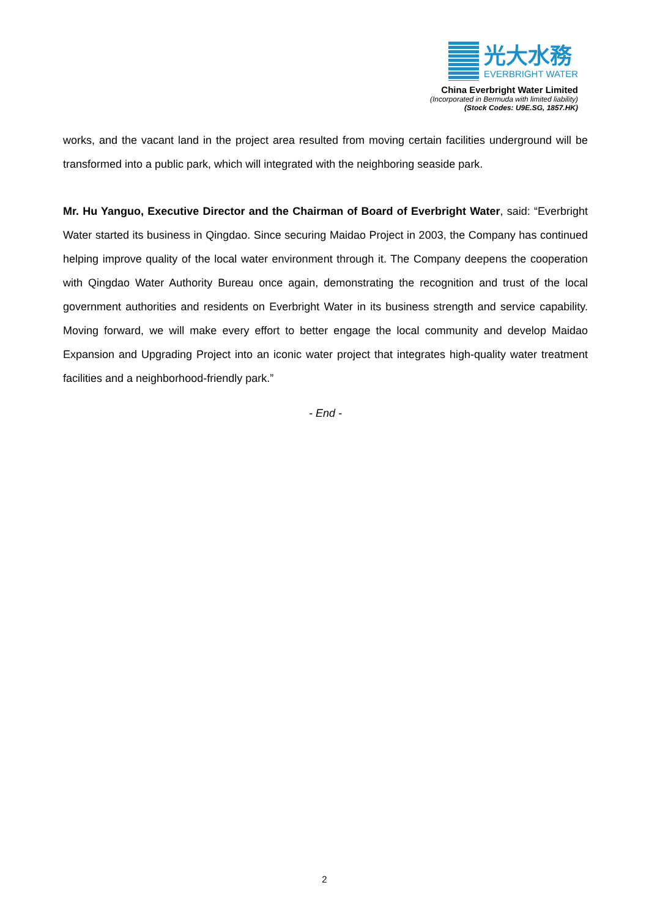光大水務
EVERBRIGHT WATER
China Everbright Water Limited
(Incorporated in Bermuda with limited liability)
(Stock Codes: U9E.SG, 1857.HK)
works, and the vacant land in the project area resulted from moving certain facilities underground will be transformed into a public park, which will integrated with the neighboring seaside park.
Mr. Hu Yanguo, Executive Director and the Chairman of Board of Everbright Water, said: “Everbright Water started its business in Qingdao. Since securing Maidao Project in 2003, the Company has continued helping improve quality of the local water environment through it. The Company deepens the cooperation with Qingdao Water Authority Bureau once again, demonstrating the recognition and trust of the local government authorities and residents on Everbright Water in its business strength and service capability. Moving forward, we will make every effort to better engage the local community and develop Maidao Expansion and Upgrading Project into an iconic water project that integrates high-quality water treatment facilities and a neighborhood-friendly park.”
- End -
2